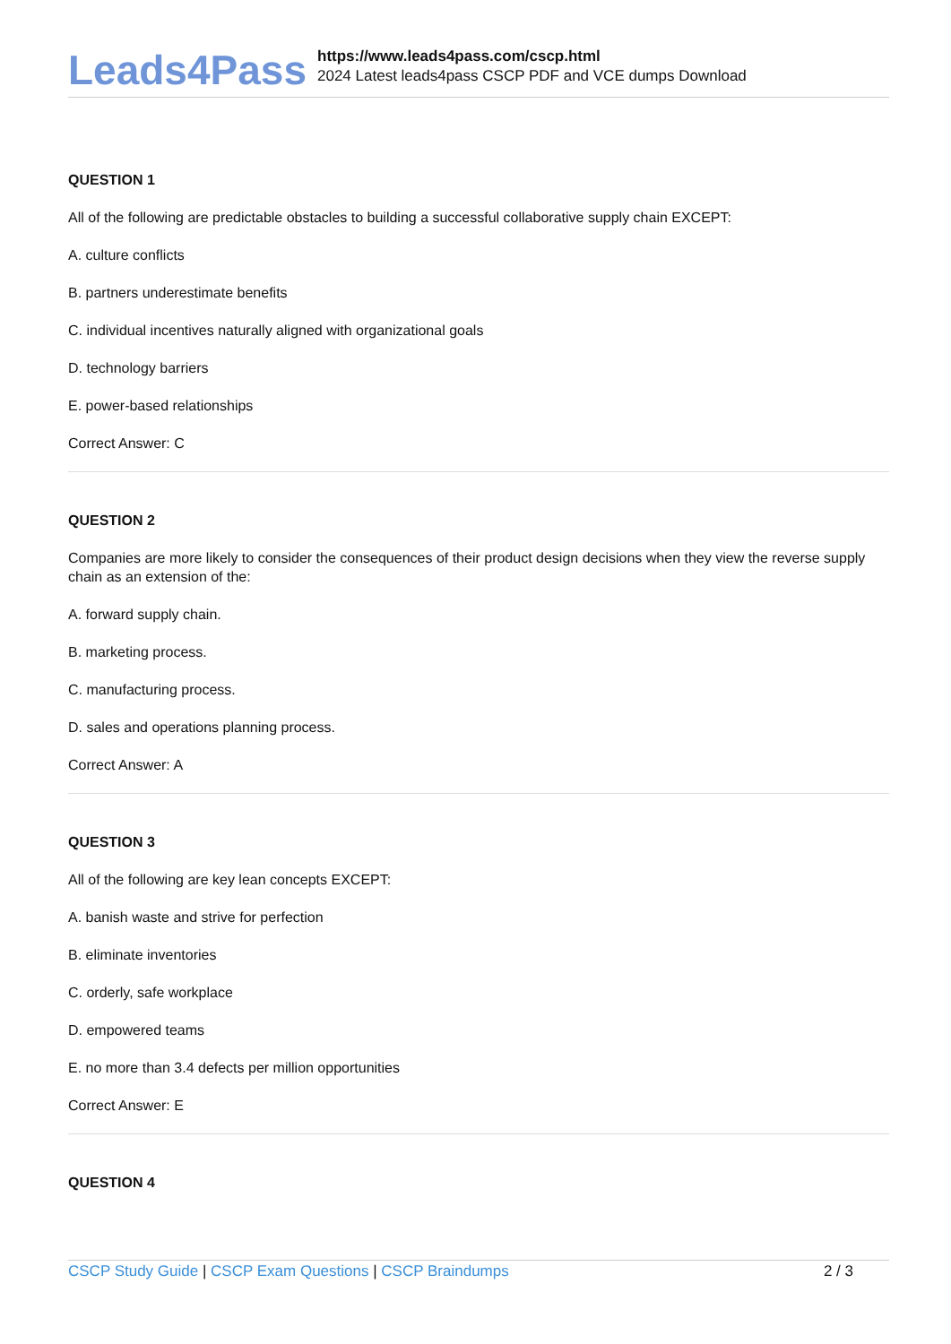Leads4Pass
https://www.leads4pass.com/cscp.html
2024 Latest leads4pass CSCP PDF and VCE dumps Download
QUESTION 1
All of the following are predictable obstacles to building a successful collaborative supply chain EXCEPT:
A. culture conflicts
B. partners underestimate benefits
C. individual incentives naturally aligned with organizational goals
D. technology barriers
E. power-based relationships
Correct Answer: C
QUESTION 2
Companies are more likely to consider the consequences of their product design decisions when they view the reverse supply chain as an extension of the:
A. forward supply chain.
B. marketing process.
C. manufacturing process.
D. sales and operations planning process.
Correct Answer: A
QUESTION 3
All of the following are key lean concepts EXCEPT:
A. banish waste and strive for perfection
B. eliminate inventories
C. orderly, safe workplace
D. empowered teams
E. no more than 3.4 defects per million opportunities
Correct Answer: E
QUESTION 4
CSCP Study Guide | CSCP Exam Questions | CSCP Braindumps 2 / 3